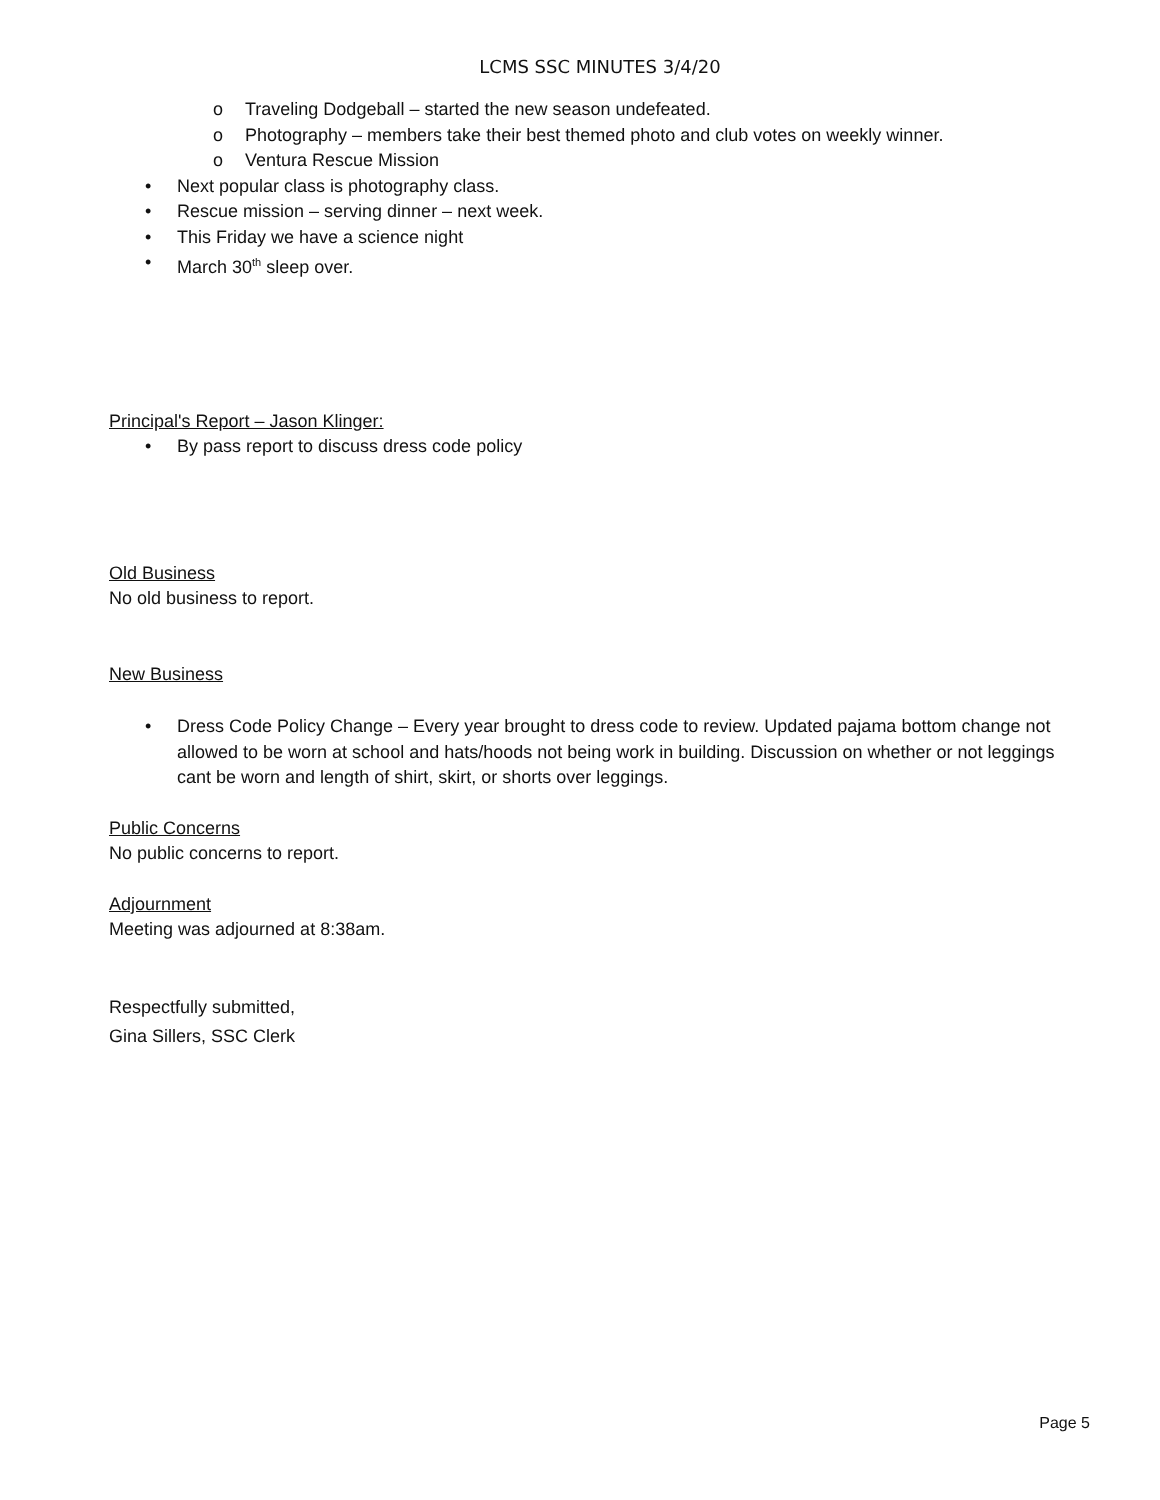LCMS SSC MINUTES 3/4/20
o Traveling Dodgeball – started the new season undefeated.
o Photography – members take their best themed photo and club votes on weekly winner.
o Ventura Rescue Mission
• Next popular class is photography class.
• Rescue mission – serving dinner – next week.
• This Friday we have a science night
• March 30<sup>th</sup> sleep over.
Principal's Report – Jason Klinger:
• By pass report to discuss dress code policy
Old Business
No old business to report.
New Business
• Dress Code Policy Change – Every year brought to dress code to review. Updated pajama bottom change not allowed to be worn at school and hats/hoods not being work in building. Discussion on whether or not leggings cant be worn and length of shirt, skirt, or shorts over leggings.
Public Concerns
No public concerns to report.
Adjournment
Meeting was adjourned at 8:38am.
Respectfully submitted,
Gina Sillers, SSC Clerk
Page 5